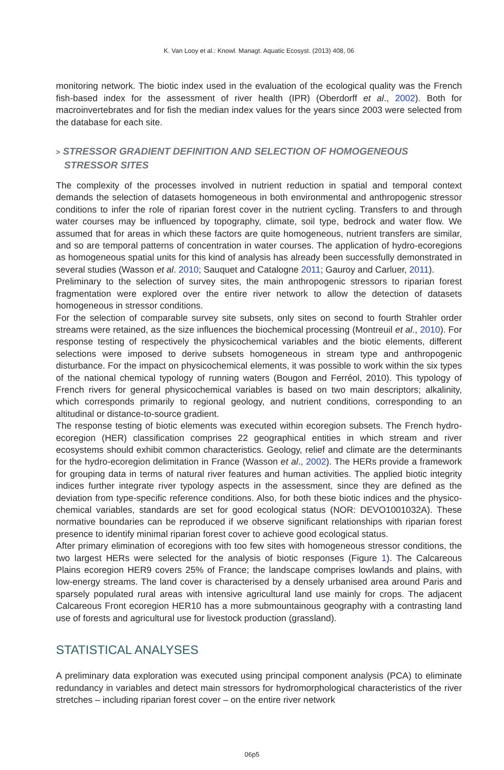K. Van Looy et al.: Knowl. Managt. Aquatic Ecosyst. (2013) 408, 06
monitoring network. The biotic index used in the evaluation of the ecological quality was the French fish-based index for the assessment of river health (IPR) (Oberdorff et al., 2002). Both for macroinvertebrates and for fish the median index values for the years since 2003 were selected from the database for each site.
> STRESSOR GRADIENT DEFINITION AND SELECTION OF HOMOGENEOUS STRESSOR SITES
The complexity of the processes involved in nutrient reduction in spatial and temporal context demands the selection of datasets homogeneous in both environmental and anthropogenic stressor conditions to infer the role of riparian forest cover in the nutrient cycling. Transfers to and through water courses may be influenced by topography, climate, soil type, bedrock and water flow. We assumed that for areas in which these factors are quite homogeneous, nutrient transfers are similar, and so are temporal patterns of concentration in water courses. The application of hydro-ecoregions as homogeneous spatial units for this kind of analysis has already been successfully demonstrated in several studies (Wasson et al. 2010; Sauquet and Catalogne 2011; Gauroy and Carluer, 2011).
Preliminary to the selection of survey sites, the main anthropogenic stressors to riparian forest fragmentation were explored over the entire river network to allow the detection of datasets homogeneous in stressor conditions.
For the selection of comparable survey site subsets, only sites on second to fourth Strahler order streams were retained, as the size influences the biochemical processing (Montreuil et al., 2010). For response testing of respectively the physicochemical variables and the biotic elements, different selections were imposed to derive subsets homogeneous in stream type and anthropogenic disturbance. For the impact on physicochemical elements, it was possible to work within the six types of the national chemical typology of running waters (Bougon and Ferréol, 2010). This typology of French rivers for general physicochemical variables is based on two main descriptors; alkalinity, which corresponds primarily to regional geology, and nutrient conditions, corresponding to an altitudinal or distance-to-source gradient.
The response testing of biotic elements was executed within ecoregion subsets. The French hydro-ecoregion (HER) classification comprises 22 geographical entities in which stream and river ecosystems should exhibit common characteristics. Geology, relief and climate are the determinants for the hydro-ecoregion delimitation in France (Wasson et al., 2002). The HERs provide a framework for grouping data in terms of natural river features and human activities. The applied biotic integrity indices further integrate river typology aspects in the assessment, since they are defined as the deviation from type-specific reference conditions. Also, for both these biotic indices and the physico-chemical variables, standards are set for good ecological status (NOR: DEVO1001032A). These normative boundaries can be reproduced if we observe significant relationships with riparian forest presence to identify minimal riparian forest cover to achieve good ecological status.
After primary elimination of ecoregions with too few sites with homogeneous stressor conditions, the two largest HERs were selected for the analysis of biotic responses (Figure 1). The Calcareous Plains ecoregion HER9 covers 25% of France; the landscape comprises lowlands and plains, with low-energy streams. The land cover is characterised by a densely urbanised area around Paris and sparsely populated rural areas with intensive agricultural land use mainly for crops. The adjacent Calcareous Front ecoregion HER10 has a more submountainous geography with a contrasting land use of forests and agricultural use for livestock production (grassland).
STATISTICAL ANALYSES
A preliminary data exploration was executed using principal component analysis (PCA) to eliminate redundancy in variables and detect main stressors for hydromorphological characteristics of the river stretches – including riparian forest cover – on the entire river network
06p5